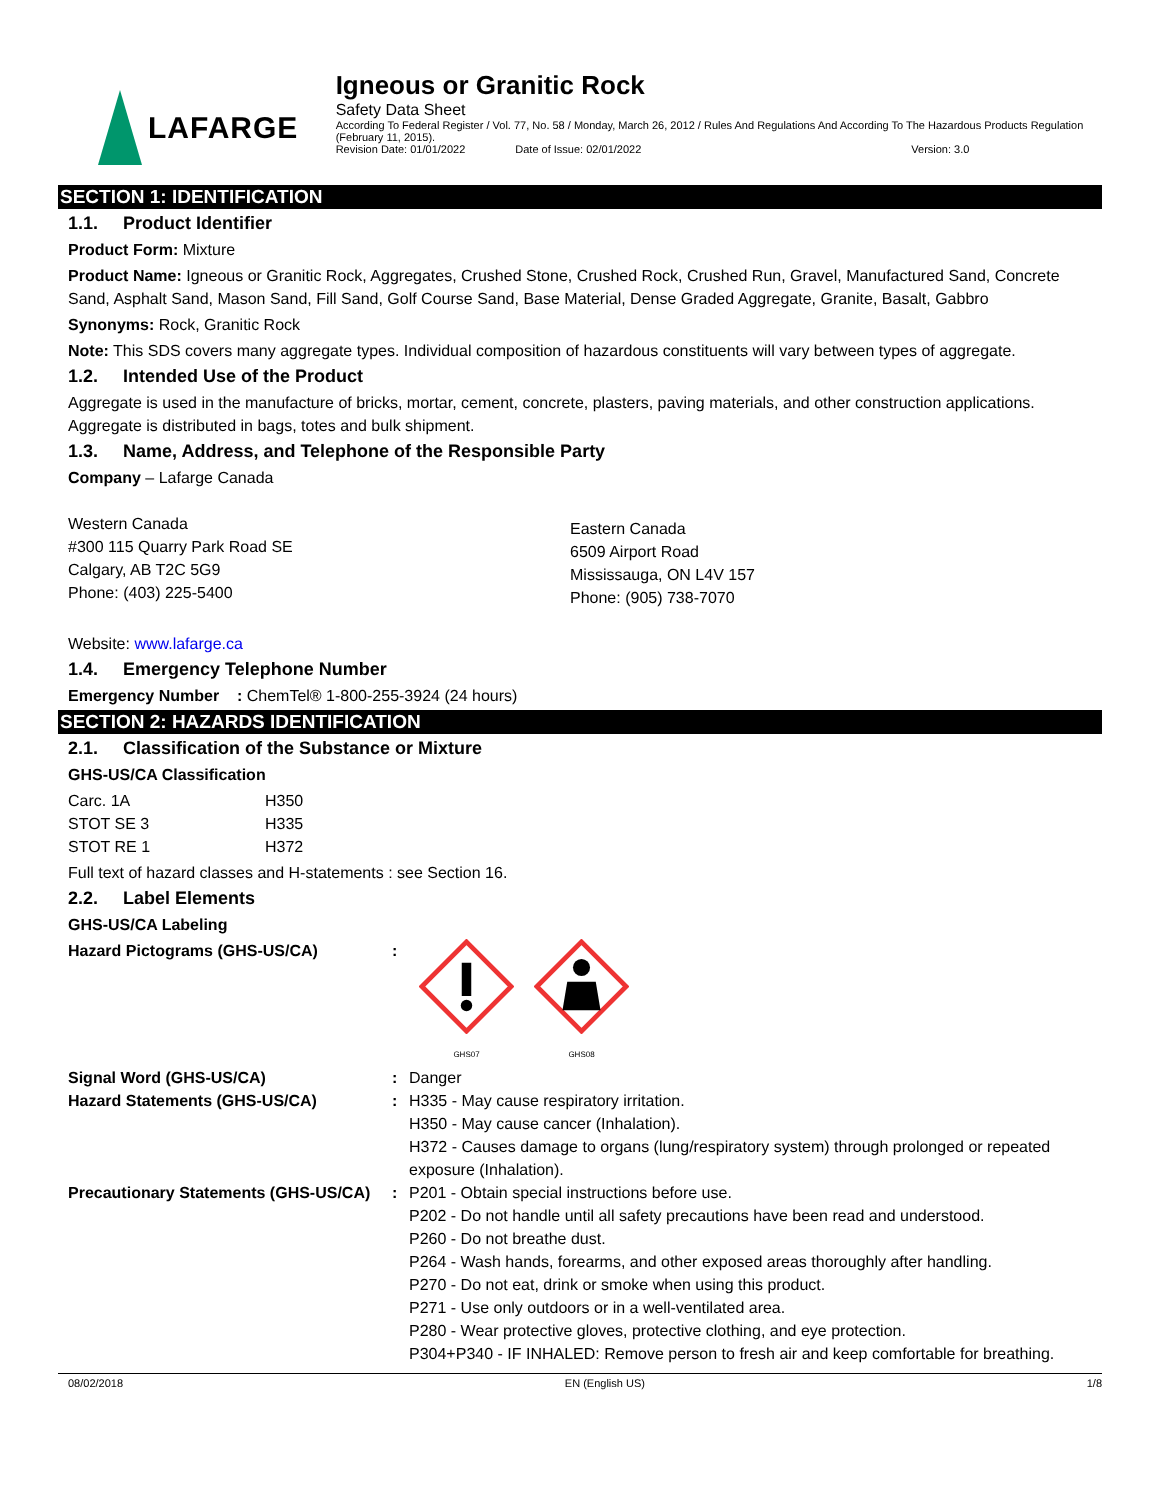LAFARGE
Igneous or Granitic Rock
Safety Data Sheet
According To Federal Register / Vol. 77, No. 58 / Monday, March 26, 2012 / Rules And Regulations And According To The Hazardous Products Regulation (February 11, 2015).
Revision Date: 01/01/2022 Date of Issue: 02/01/2022 Version: 3.0
SECTION 1: IDENTIFICATION
1.1. Product Identifier
Product Form: Mixture
Product Name: Igneous or Granitic Rock, Aggregates, Crushed Stone, Crushed Rock, Crushed Run, Gravel, Manufactured Sand, Concrete Sand, Asphalt Sand, Mason Sand, Fill Sand, Golf Course Sand, Base Material, Dense Graded Aggregate, Granite, Basalt, Gabbro
Synonyms: Rock, Granitic Rock
Note: This SDS covers many aggregate types. Individual composition of hazardous constituents will vary between types of aggregate.
1.2. Intended Use of the Product
Aggregate is used in the manufacture of bricks, mortar, cement, concrete, plasters, paving materials, and other construction applications. Aggregate is distributed in bags, totes and bulk shipment.
1.3. Name, Address, and Telephone of the Responsible Party
Company – Lafarge Canada
Western Canada
#300 115 Quarry Park Road SE
Calgary, AB T2C 5G9
Phone: (403) 225-5400
Eastern Canada
6509 Airport Road
Mississauga, ON L4V 157
Phone: (905) 738-7070
Website: www.lafarge.ca
1.4. Emergency Telephone Number
Emergency Number : ChemTel® 1-800-255-3924 (24 hours)
SECTION 2: HAZARDS IDENTIFICATION
2.1. Classification of the Substance or Mixture
GHS-US/CA Classification
| Carc. 1A | H350 |
| STOT SE 3 | H335 |
| STOT RE 1 | H372 |
Full text of hazard classes and H-statements : see Section 16.
2.2. Label Elements
GHS-US/CA Labeling
| Hazard Pictograms (GHS-US/CA) | : | GHS07 GHS08 |
| Signal Word (GHS-US/CA) | : | Danger |
| Hazard Statements (GHS-US/CA) | : | H335 - May cause respiratory irritation. H350 - May cause cancer (Inhalation). H372 - Causes damage to organs (lung/respiratory system) through prolonged or repeated exposure (Inhalation). |
| Precautionary Statements (GHS-US/CA) | : | P201 - Obtain special instructions before use. P202 - Do not handle until all safety precautions have been read and understood. P260 - Do not breathe dust. P264 - Wash hands, forearms, and other exposed areas thoroughly after handling. P270 - Do not eat, drink or smoke when using this product. P271 - Use only outdoors or in a well-ventilated area. P280 - Wear protective gloves, protective clothing, and eye protection. P304+P340 - IF INHALED: Remove person to fresh air and keep comfortable for breathing. |
08/02/2018 EN (English US) 1/8